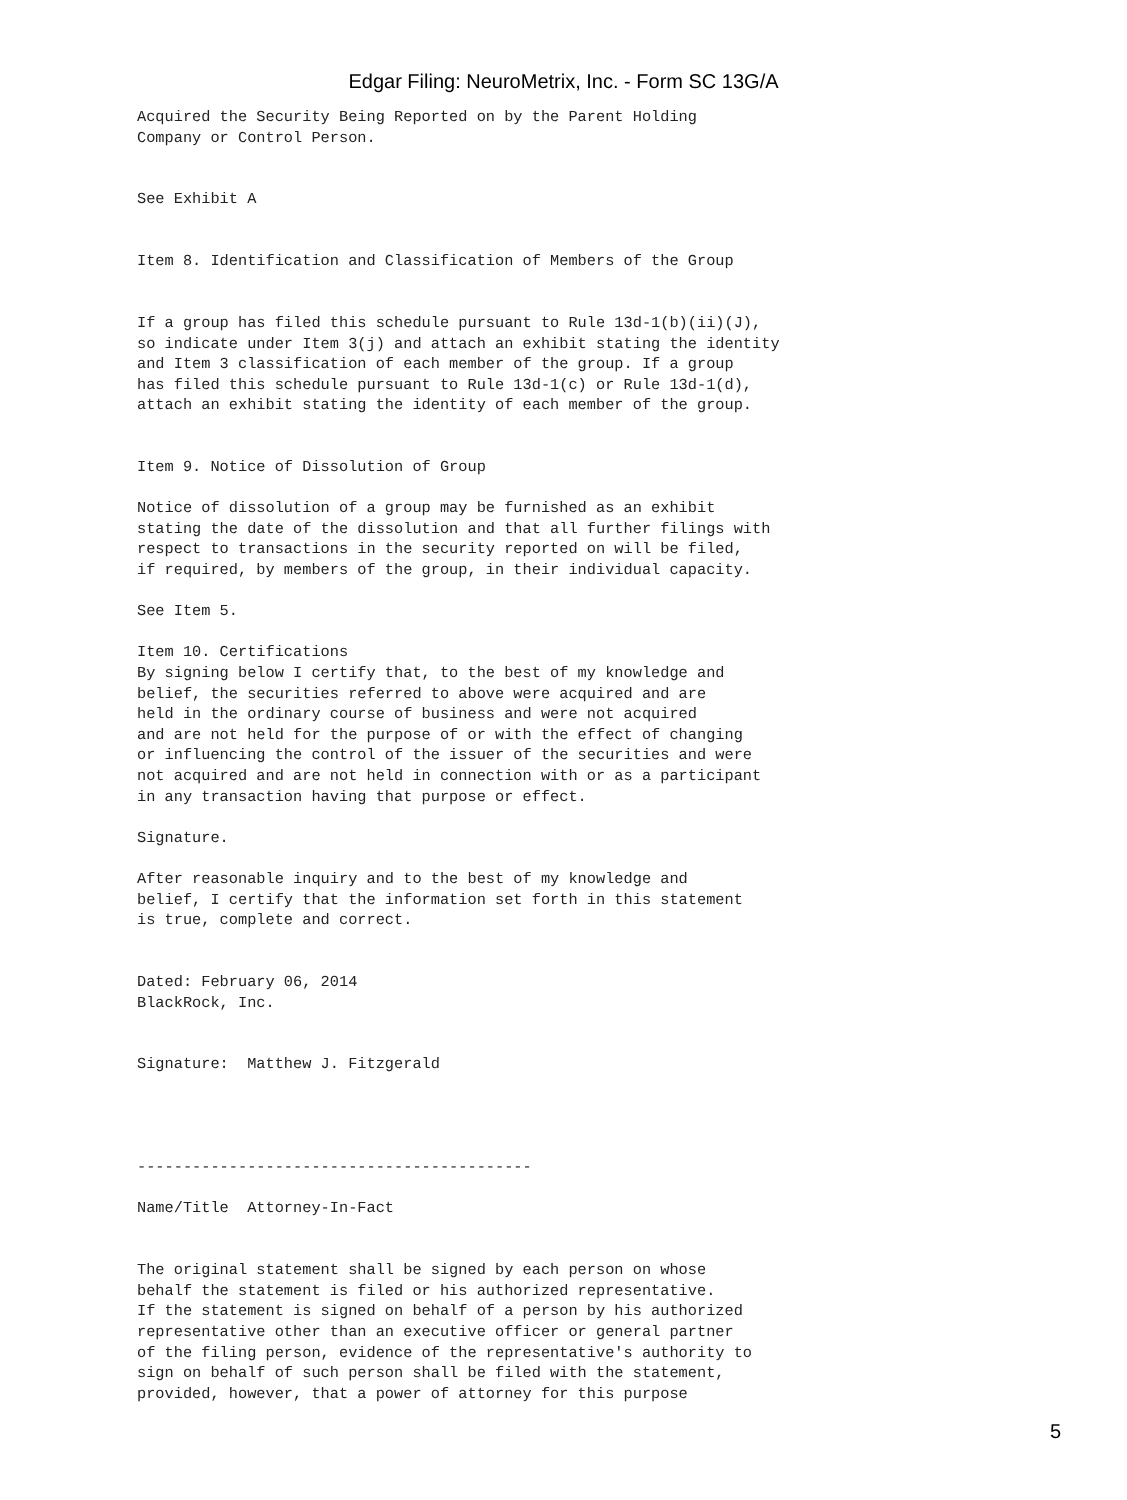Edgar Filing: NeuroMetrix, Inc. - Form SC 13G/A
Acquired the Security Being Reported on by the Parent Holding
Company or Control Person.


See Exhibit A


Item 8. Identification and Classification of Members of the Group


If a group has filed this schedule pursuant to Rule 13d-1(b)(ii)(J),
so indicate under Item 3(j) and attach an exhibit stating the identity
and Item 3 classification of each member of the group. If a group
has filed this schedule pursuant to Rule 13d-1(c) or Rule 13d-1(d),
attach an exhibit stating the identity of each member of the group.


Item 9. Notice of Dissolution of Group

Notice of dissolution of a group may be furnished as an exhibit
stating the date of the dissolution and that all further filings with
respect to transactions in the security reported on will be filed,
if required, by members of the group, in their individual capacity.

See Item 5.

Item 10. Certifications
By signing below I certify that, to the best of my knowledge and
belief, the securities referred to above were acquired and are
held in the ordinary course of business and were not acquired
and are not held for the purpose of or with the effect of changing
or influencing the control of the issuer of the securities and were
not acquired and are not held in connection with or as a participant
in any transaction having that purpose or effect.

Signature.

After reasonable inquiry and to the best of my knowledge and
belief, I certify that the information set forth in this statement
is true, complete and correct.


Dated: February 06, 2014
BlackRock, Inc.


Signature:  Matthew J. Fitzgerald




-------------------------------------------

Name/Title  Attorney-In-Fact


The original statement shall be signed by each person on whose
behalf the statement is filed or his authorized representative.
If the statement is signed on behalf of a person by his authorized
representative other than an executive officer or general partner
of the filing person, evidence of the representative's authority to
sign on behalf of such person shall be filed with the statement,
provided, however, that a power of attorney for this purpose
5